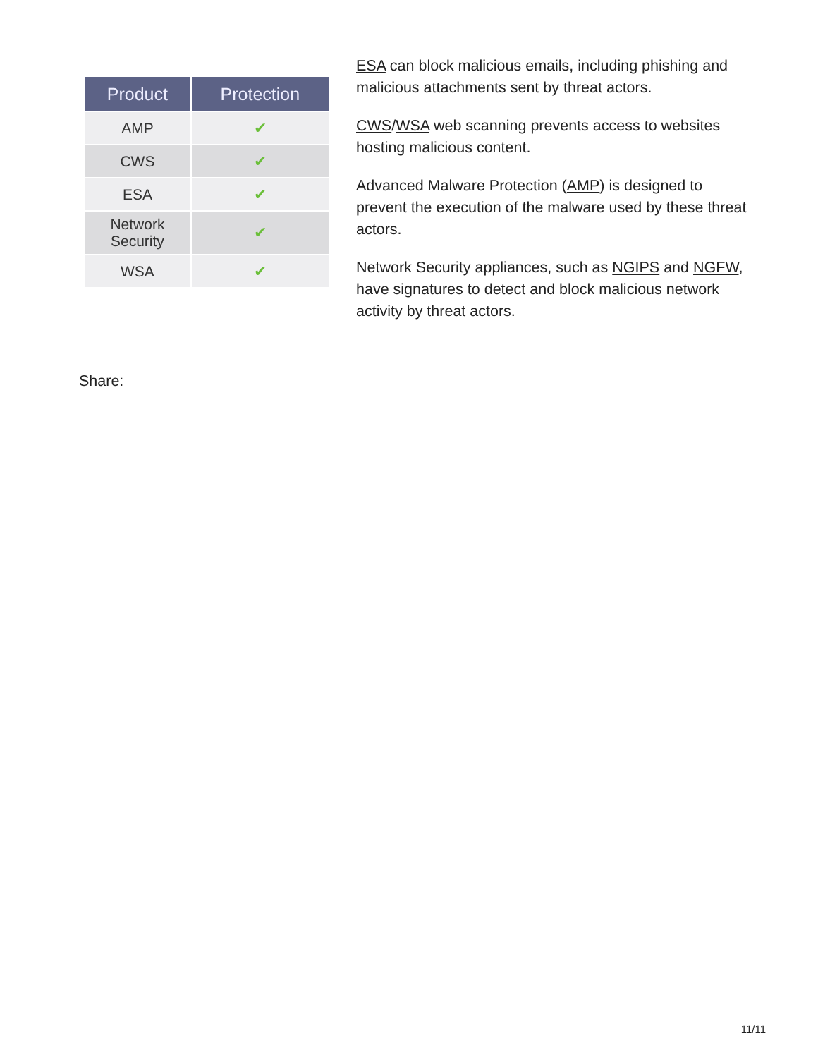| Product | Protection |
| --- | --- |
| AMP | ✔ |
| CWS | ✔ |
| ESA | ✔ |
| Network Security | ✔ |
| WSA | ✔ |
ESA can block malicious emails, including phishing and malicious attachments sent by threat actors.
CWS/WSA web scanning prevents access to websites hosting malicious content.
Advanced Malware Protection (AMP) is designed to prevent the execution of the malware used by these threat actors.
Network Security appliances, such as NGIPS and NGFW, have signatures to detect and block malicious network activity by threat actors.
Share:
11/11